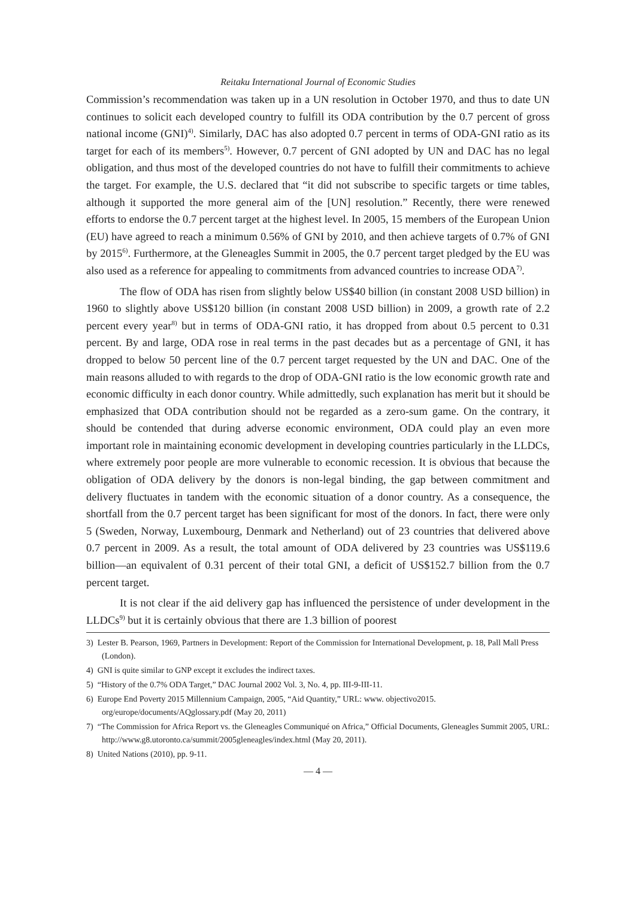Reitaku International Journal of Economic Studies
Commission’s recommendation was taken up in a UN resolution in October 1970, and thus to date UN continues to solicit each developed country to fulfill its ODA contribution by the 0.7 percent of gross national income (GNI)<sup>4)</sup>. Similarly, DAC has also adopted 0.7 percent in terms of ODA-GNI ratio as its target for each of its members<sup>5)</sup>. However, 0.7 percent of GNI adopted by UN and DAC has no legal obligation, and thus most of the developed countries do not have to fulfill their commitments to achieve the target. For example, the U.S. declared that “it did not subscribe to specific targets or time tables, although it supported the more general aim of the [UN] resolution.” Recently, there were renewed efforts to endorse the 0.7 percent target at the highest level. In 2005, 15 members of the European Union (EU) have agreed to reach a minimum 0.56% of GNI by 2010, and then achieve targets of 0.7% of GNI by 2015<sup>6)</sup>. Furthermore, at the Gleneagles Summit in 2005, the 0.7 percent target pledged by the EU was also used as a reference for appealing to commitments from advanced countries to increase ODA<sup>7)</sup>.
The flow of ODA has risen from slightly below US$40 billion (in constant 2008 USD billion) in 1960 to slightly above US$120 billion (in constant 2008 USD billion) in 2009, a growth rate of 2.2 percent every year<sup>8)</sup> but in terms of ODA-GNI ratio, it has dropped from about 0.5 percent to 0.31 percent. By and large, ODA rose in real terms in the past decades but as a percentage of GNI, it has dropped to below 50 percent line of the 0.7 percent target requested by the UN and DAC. One of the main reasons alluded to with regards to the drop of ODA-GNI ratio is the low economic growth rate and economic difficulty in each donor country. While admittedly, such explanation has merit but it should be emphasized that ODA contribution should not be regarded as a zero-sum game. On the contrary, it should be contended that during adverse economic environment, ODA could play an even more important role in maintaining economic development in developing countries particularly in the LLDCs, where extremely poor people are more vulnerable to economic recession. It is obvious that because the obligation of ODA delivery by the donors is non-legal binding, the gap between commitment and delivery fluctuates in tandem with the economic situation of a donor country. As a consequence, the shortfall from the 0.7 percent target has been significant for most of the donors. In fact, there were only 5 (Sweden, Norway, Luxembourg, Denmark and Netherland) out of 23 countries that delivered above 0.7 percent in 2009. As a result, the total amount of ODA delivered by 23 countries was US$119.6 billion—an equivalent of 0.31 percent of their total GNI, a deficit of US$152.7 billion from the 0.7 percent target.
It is not clear if the aid delivery gap has influenced the persistence of under development in the LLDCs<sup>9)</sup> but it is certainly obvious that there are 1.3 billion of poorest
3) Lester B. Pearson, 1969, Partners in Development: Report of the Commission for International Development, p. 18, Pall Mall Press (London).
4) GNI is quite similar to GNP except it excludes the indirect taxes.
5) “History of the 0.7% ODA Target,” DAC Journal 2002 Vol. 3, No. 4, pp. III-9-III-11.
6) Europe End Poverty 2015 Millennium Campaign, 2005, “Aid Quantity,” URL: www. objectivo2015. org/europe/documents/AQglossary.pdf (May 20, 2011)
7) “The Commission for Africa Report vs. the Gleneagles Communiqué on Africa,” Official Documents, Gleneagles Summit 2005, URL: http://www.g8.utoronto.ca/summit/2005gleneagles/index.html (May 20, 2011).
8) United Nations (2010), pp. 9-11.
— 4 —